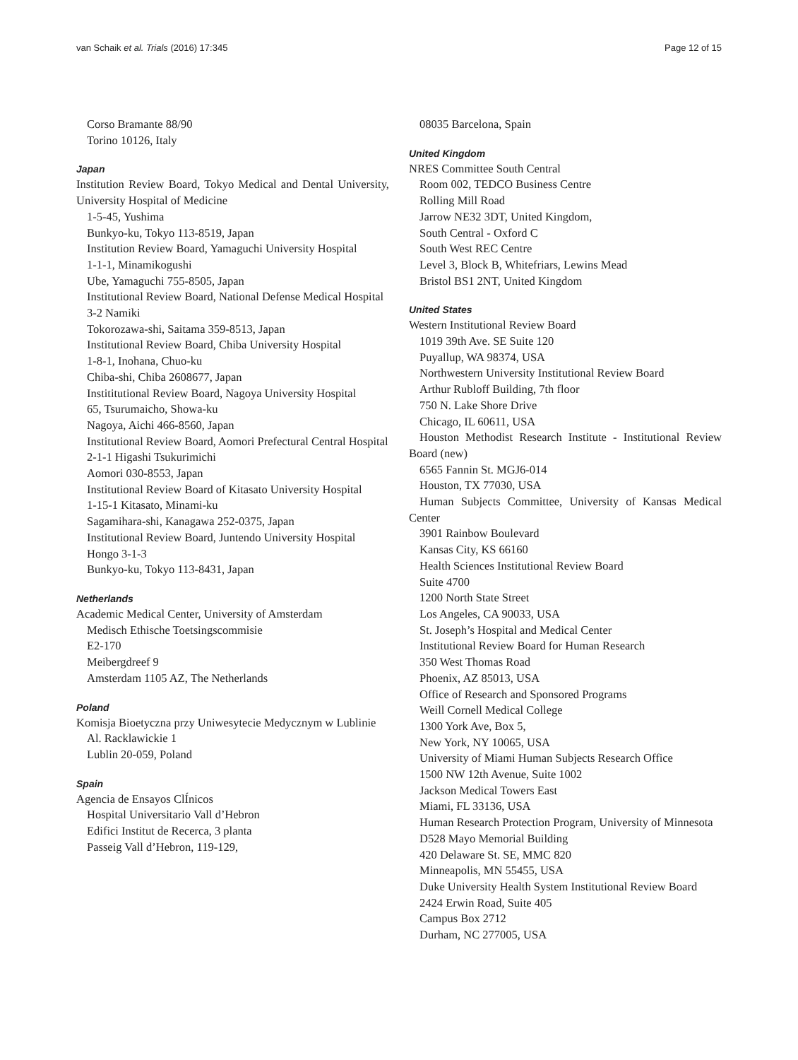van Schaik et al. Trials (2016) 17:345 Page 12 of 15
Corso Bramante 88/90
Torino 10126, Italy
Japan
Institution Review Board, Tokyo Medical and Dental University, University Hospital of Medicine
1-5-45, Yushima
Bunkyo-ku, Tokyo 113-8519, Japan
Institution Review Board, Yamaguchi University Hospital
1-1-1, Minamikogushi
Ube, Yamaguchi 755-8505, Japan
Institutional Review Board, National Defense Medical Hospital
3-2 Namiki
Tokorozawa-shi, Saitama 359-8513, Japan
Institutional Review Board, Chiba University Hospital
1-8-1, Inohana, Chuo-ku
Chiba-shi, Chiba 2608677, Japan
Instititutional Review Board, Nagoya University Hospital
65, Tsurumaicho, Showa-ku
Nagoya, Aichi 466-8560, Japan
Institutional Review Board, Aomori Prefectural Central Hospital
2-1-1 Higashi Tsukurimichi
Aomori 030-8553, Japan
Institutional Review Board of Kitasato University Hospital
1-15-1 Kitasato, Minami-ku
Sagamihara-shi, Kanagawa 252-0375, Japan
Institutional Review Board, Juntendo University Hospital
Hongo 3-1-3
Bunkyo-ku, Tokyo 113-8431, Japan
Netherlands
Academic Medical Center, University of Amsterdam
Medisch Ethische Toetsingscommisie
E2-170
Meibergdreef 9
Amsterdam 1105 AZ, The Netherlands
Poland
Komisja Bioetyczna przy Uniwesytecie Medycznym w Lublinie
Al. Racklawickie 1
Lublin 20-059, Poland
Spain
Agencia de Ensayos ClÍnicos
Hospital Universitario Vall d’Hebron
Edifici Institut de Recerca, 3 planta
Passeig Vall d’Hebron, 119-129,
08035 Barcelona, Spain
United Kingdom
NRES Committee South Central
Room 002, TEDCO Business Centre
Rolling Mill Road
Jarrow NE32 3DT, United Kingdom,
South Central - Oxford C
South West REC Centre
Level 3, Block B, Whitefriars, Lewins Mead
Bristol BS1 2NT, United Kingdom
United States
Western Institutional Review Board
1019 39th Ave. SE Suite 120
Puyallup, WA 98374, USA
Northwestern University Institutional Review Board
Arthur Rubloff Building, 7th floor
750 N. Lake Shore Drive
Chicago, IL 60611, USA
Houston Methodist Research Institute - Institutional Review Board (new)
6565 Fannin St. MGJ6-014
Houston, TX 77030, USA
Human Subjects Committee, University of Kansas Medical Center
3901 Rainbow Boulevard
Kansas City, KS 66160
Health Sciences Institutional Review Board
Suite 4700
1200 North State Street
Los Angeles, CA 90033, USA
St. Joseph’s Hospital and Medical Center
Institutional Review Board for Human Research
350 West Thomas Road
Phoenix, AZ 85013, USA
Office of Research and Sponsored Programs
Weill Cornell Medical College
1300 York Ave, Box 5,
New York, NY 10065, USA
University of Miami Human Subjects Research Office
1500 NW 12th Avenue, Suite 1002
Jackson Medical Towers East
Miami, FL 33136, USA
Human Research Protection Program, University of Minnesota
D528 Mayo Memorial Building
420 Delaware St. SE, MMC 820
Minneapolis, MN 55455, USA
Duke University Health System Institutional Review Board
2424 Erwin Road, Suite 405
Campus Box 2712
Durham, NC 277005, USA